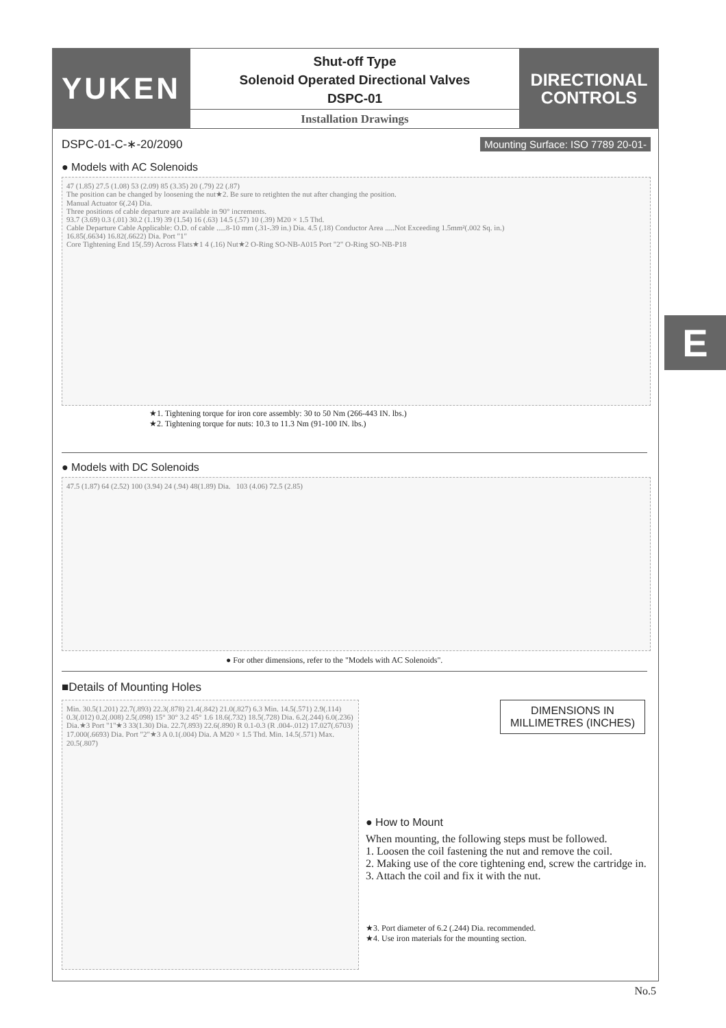YUKEN
Shut-off Type
Solenoid Operated Directional Valves
DSPC-01
Installation Drawings
DIRECTIONAL
CONTROLS
DSPC-01-C-∗-20/2090 Mounting Surface: ISO 7789 20-01-
● Models with AC Solenoids
47 (1.85) 27.5 (1.08) 53 (2.09) 85 (3.35) 20 (.79) 22 (.87)
The position can be changed by loosening the nut★2. Be sure to retighten the nut after changing the position.
Manual Actuator 6(.24) Dia.
Three positions of cable departure are available in 90° increments.
93.7 (3.69) 0.3 (.01) 30.2 (1.19) 39 (1.54) 16 (.63) 14.5 (.57) 10 (.39) M20 × 1.5 Thd.
Cable Departure Cable Applicable: O.D. of cable .....8-10 mm (.31-.39 in.) Dia. 4.5 (.18) Conductor Area .....Not Exceeding 1.5mm²(.002 Sq. in.)
16.85(.6634) 16.82(.6622) Dia. Port "1"
Core Tightening End 15(.59) Across Flats★1 4 (.16) Nut★2 O-Ring SO-NB-A015 Port "2" O-Ring SO-NB-P18
★1. Tightening torque for iron core assembly: 30 to 50 Nm (266-443 IN. lbs.)
★2. Tightening torque for nuts: 10.3 to 11.3 Nm (91-100 IN. lbs.)
● Models with DC Solenoids
47.5 (1.87) 64 (2.52) 100 (3.94) 24 (.94) 48(1.89) Dia. 103 (4.06) 72.5 (2.85)
● For other dimensions, refer to the "Models with AC Solenoids".
■Details of Mounting Holes
Min. 30.5(1.201) 22.7(.893) 22.3(.878) 21.4(.842) 21.0(.827) 6.3 Min. 14.5(.571) 2.9(.114) 0.3(.012) 0.2(.008) 2.5(.098) 15° 30° 3.2 45° 1.6 18.6(.732) 18.5(.728) Dia. 6.2(.244) 6.0(.236) Dia.★3 Port "1"★3 33(1.30) Dia. 22.7(.893) 22.6(.890) R 0.1-0.3 (R .004-.012) 17.027(.6703) 17.000(.6693) Dia. Port "2"★3 A 0.1(.004) Dia. A M20 × 1.5 Thd. Min. 14.5(.571) Max. 20.5(.807)
DIMENSIONS IN
MILLIMETRES (INCHES)
● How to Mount
When mounting, the following steps must be followed.
1. Loosen the coil fastening the nut and remove the coil.
2. Making use of the core tightening end, screw the cartridge in.
3. Attach the coil and fix it with the nut.
★3. Port diameter of 6.2 (.244) Dia. recommended.
★4. Use iron materials for the mounting section.
E
No.5